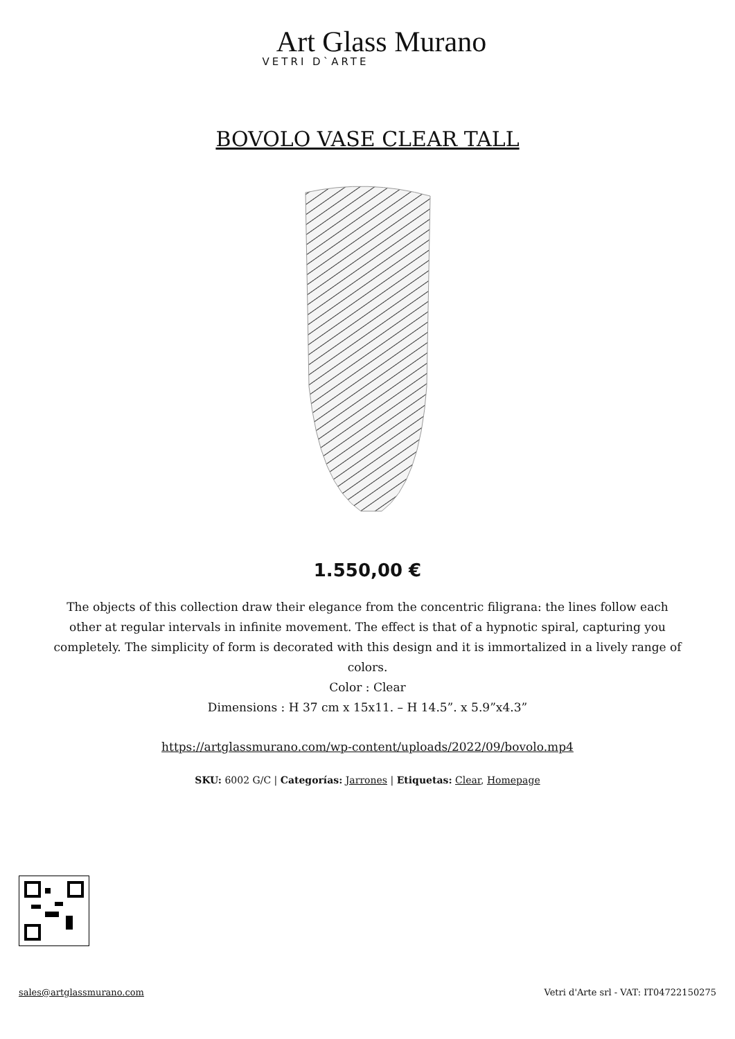Art Glass Murano
VETRI D`ARTE
BOVOLO VASE CLEAR TALL
1.550,00 €
The objects of this collection draw their elegance from the concentric filigrana: the lines follow each other at regular intervals in infinite movement. The effect is that of a hypnotic spiral, capturing you completely. The simplicity of form is decorated with this design and it is immortalized in a lively range of colors.
Color : Clear
Dimensions : H 37 cm x 15x11. – H 14.5”. x 5.9”x4.3”
https://artglassmurano.com/wp-content/uploads/2022/09/bovolo.mp4
SKU: 6002 G/C | Categorías: Jarrones | Etiquetas: Clear, Homepage
sales@artglassmurano.com Vetri d'Arte srl - VAT: IT04722150275